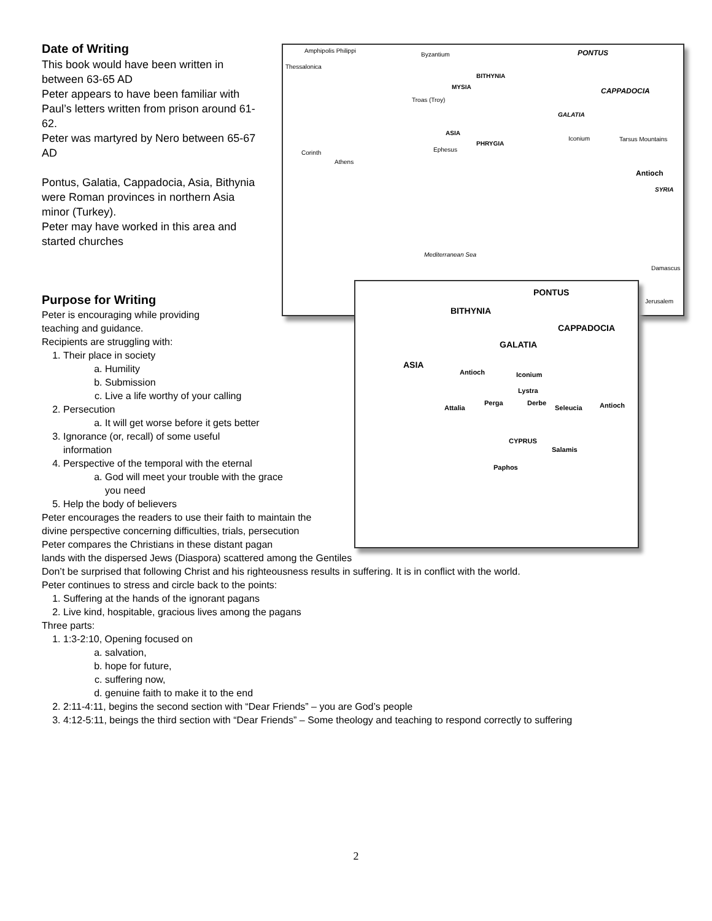Amphipolis Philippi
Byzantium PONTUS
Thessalonica
BITHYNIA
MYSIA CAPPADOCIA
Troas (Troy)
GALATIA
ASIA
PHRYGIA
Iconium Tarsus Mountains
Ephesus Corinth
Athens
Antioch
SYRIA
Mediterranean Sea
Damascus
Jerusalem
PONTUS
BITHYNIA
CAPPADOCIA
GALATIA
ASIA
Antioch Iconium
Lystra
Perga Derbe
Attalia Seleucia Antioch
CYPRUS
Salamis
Paphos
Date of Writing
This book would have been written in between 63-65 AD
Peter appears to have been familiar with Paul’s letters written from prison around 61-62.
Peter was martyred by Nero between 65-67 AD
Pontus, Galatia, Cappadocia, Asia, Bithynia were Roman provinces in northern Asia minor (Turkey).
Peter may have worked in this area and started churches
Purpose for Writing
Peter is encouraging while providing teaching and guidance.
Recipients are struggling with:
1. Their place in society
a. Humility
b. Submission
c. Live a life worthy of your calling
2. Persecution
a. It will get worse before it gets better
3. Ignorance (or, recall) of some useful information
4. Perspective of the temporal with the eternal
a. God will meet your trouble with the grace you need
5. Help the body of believers
Peter encourages the readers to use their faith to maintain the divine perspective concerning difficulties, trials, persecution
Peter compares the Christians in these distant pagan
lands with the dispersed Jews (Diaspora) scattered among the Gentiles
Don’t be surprised that following Christ and his righteousness results in suffering. It is in conflict with the world.
Peter continues to stress and circle back to the points:
1. Suffering at the hands of the ignorant pagans
2. Live kind, hospitable, gracious lives among the pagans
Three parts:
1. 1:3-2:10, Opening focused on
a. salvation,
b. hope for future,
c. suffering now,
d. genuine faith to make it to the end
2. 2:11-4:11, begins the second section with “Dear Friends” – you are God’s people
3. 4:12-5:11, beings the third section with “Dear Friends” – Some theology and teaching to respond correctly to suffering
2